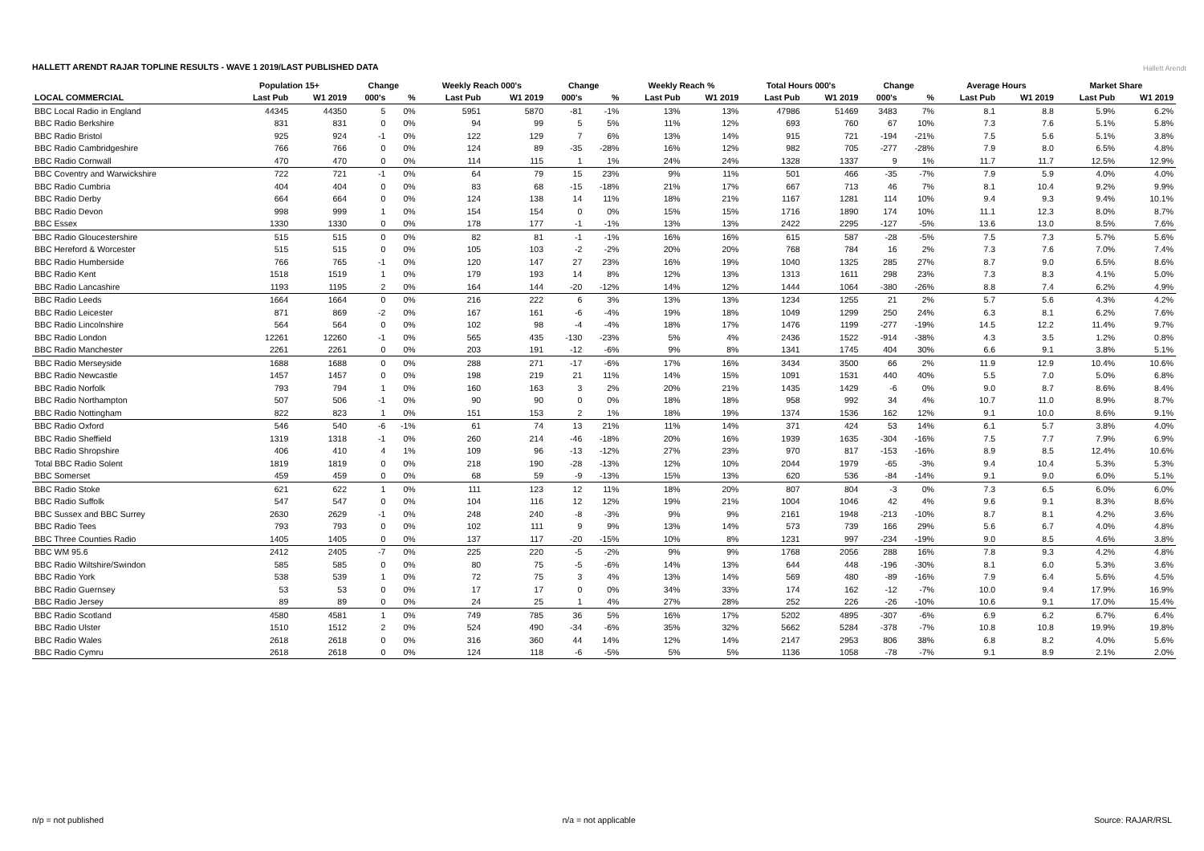HALLETT ARENDT RAJAR TOPLINE RESULTS - WAVE 1 2019/LAST PUBLISHED DATA
Hallett Arendt
| | Population 15+ | | Change | | Weekly Reach 000's | | Change | | Weekly Reach % | | Total Hours 000's | | Change | | Average Hours | | Market Share | |
| --- | --- | --- | --- | --- | --- | --- | --- | --- | --- | --- | --- | --- | --- | --- | --- | --- | --- | --- |
| LOCAL COMMERCIAL | Last Pub | W1 2019 | 000's | % | Last Pub | W1 2019 | 000's | % | Last Pub | W1 2019 | Last Pub | W1 2019 | 000's | % | Last Pub | W1 2019 | Last Pub | W1 2019 |
| BBC Local Radio in England | 44345 | 44350 | 5 | 0% | 5951 | 5870 | -81 | -1% | 13% | 13% | 47986 | 51469 | 3483 | 7% | 8.1 | 8.8 | 5.9% | 6.2% |
| BBC Radio Berkshire | 831 | 831 | 0 | 0% | 94 | 99 | 5 | 5% | 11% | 12% | 693 | 760 | 67 | 10% | 7.3 | 7.6 | 5.1% | 5.8% |
| BBC Radio Bristol | 925 | 924 | -1 | 0% | 122 | 129 | 7 | 6% | 13% | 14% | 915 | 721 | -194 | -21% | 7.5 | 5.6 | 5.1% | 3.8% |
| BBC Radio Cambridgeshire | 766 | 766 | 0 | 0% | 124 | 89 | -35 | -28% | 16% | 12% | 982 | 705 | -277 | -28% | 7.9 | 8.0 | 6.5% | 4.8% |
| BBC Radio Cornwall | 470 | 470 | 0 | 0% | 114 | 115 | 1 | 1% | 24% | 24% | 1328 | 1337 | 9 | 1% | 11.7 | 11.7 | 12.5% | 12.9% |
| BBC Coventry and Warwickshire | 722 | 721 | -1 | 0% | 64 | 79 | 15 | 23% | 9% | 11% | 501 | 466 | -35 | -7% | 7.9 | 5.9 | 4.0% | 4.0% |
| BBC Radio Cumbria | 404 | 404 | 0 | 0% | 83 | 68 | -15 | -18% | 21% | 17% | 667 | 713 | 46 | 7% | 8.1 | 10.4 | 9.2% | 9.9% |
| BBC Radio Derby | 664 | 664 | 0 | 0% | 124 | 138 | 14 | 11% | 18% | 21% | 1167 | 1281 | 114 | 10% | 9.4 | 9.3 | 9.4% | 10.1% |
| BBC Radio Devon | 998 | 999 | 1 | 0% | 154 | 154 | 0 | 0% | 15% | 15% | 1716 | 1890 | 174 | 10% | 11.1 | 12.3 | 8.0% | 8.7% |
| BBC Essex | 1330 | 1330 | 0 | 0% | 178 | 177 | -1 | -1% | 13% | 13% | 2422 | 2295 | -127 | -5% | 13.6 | 13.0 | 8.5% | 7.6% |
| BBC Radio Gloucestershire | 515 | 515 | 0 | 0% | 82 | 81 | -1 | -1% | 16% | 16% | 615 | 587 | -28 | -5% | 7.5 | 7.3 | 5.7% | 5.6% |
| BBC Hereford & Worcester | 515 | 515 | 0 | 0% | 105 | 103 | -2 | -2% | 20% | 20% | 768 | 784 | 16 | 2% | 7.3 | 7.6 | 7.0% | 7.4% |
| BBC Radio Humberside | 766 | 765 | -1 | 0% | 120 | 147 | 27 | 23% | 16% | 19% | 1040 | 1325 | 285 | 27% | 8.7 | 9.0 | 6.5% | 8.6% |
| BBC Radio Kent | 1518 | 1519 | 1 | 0% | 179 | 193 | 14 | 8% | 12% | 13% | 1313 | 1611 | 298 | 23% | 7.3 | 8.3 | 4.1% | 5.0% |
| BBC Radio Lancashire | 1193 | 1195 | 2 | 0% | 164 | 144 | -20 | -12% | 14% | 12% | 1444 | 1064 | -380 | -26% | 8.8 | 7.4 | 6.2% | 4.9% |
| BBC Radio Leeds | 1664 | 1664 | 0 | 0% | 216 | 222 | 6 | 3% | 13% | 13% | 1234 | 1255 | 21 | 2% | 5.7 | 5.6 | 4.3% | 4.2% |
| BBC Radio Leicester | 871 | 869 | -2 | 0% | 167 | 161 | -6 | -4% | 19% | 18% | 1049 | 1299 | 250 | 24% | 6.3 | 8.1 | 6.2% | 7.6% |
| BBC Radio Lincolnshire | 564 | 564 | 0 | 0% | 102 | 98 | -4 | -4% | 18% | 17% | 1476 | 1199 | -277 | -19% | 14.5 | 12.2 | 11.4% | 9.7% |
| BBC Radio London | 12261 | 12260 | -1 | 0% | 565 | 435 | -130 | -23% | 5% | 4% | 2436 | 1522 | -914 | -38% | 4.3 | 3.5 | 1.2% | 0.8% |
| BBC Radio Manchester | 2261 | 2261 | 0 | 0% | 203 | 191 | -12 | -6% | 9% | 8% | 1341 | 1745 | 404 | 30% | 6.6 | 9.1 | 3.8% | 5.1% |
| BBC Radio Merseyside | 1688 | 1688 | 0 | 0% | 288 | 271 | -17 | -6% | 17% | 16% | 3434 | 3500 | 66 | 2% | 11.9 | 12.9 | 10.4% | 10.6% |
| BBC Radio Newcastle | 1457 | 1457 | 0 | 0% | 198 | 219 | 21 | 11% | 14% | 15% | 1091 | 1531 | 440 | 40% | 5.5 | 7.0 | 5.0% | 6.8% |
| BBC Radio Norfolk | 793 | 794 | 1 | 0% | 160 | 163 | 3 | 2% | 20% | 21% | 1435 | 1429 | -6 | 0% | 9.0 | 8.7 | 8.6% | 8.4% |
| BBC Radio Northampton | 507 | 506 | -1 | 0% | 90 | 90 | 0 | 0% | 18% | 18% | 958 | 992 | 34 | 4% | 10.7 | 11.0 | 8.9% | 8.7% |
| BBC Radio Nottingham | 822 | 823 | 1 | 0% | 151 | 153 | 2 | 1% | 18% | 19% | 1374 | 1536 | 162 | 12% | 9.1 | 10.0 | 8.6% | 9.1% |
| BBC Radio Oxford | 546 | 540 | -6 | -1% | 61 | 74 | 13 | 21% | 11% | 14% | 371 | 424 | 53 | 14% | 6.1 | 5.7 | 3.8% | 4.0% |
| BBC Radio Sheffield | 1319 | 1318 | -1 | 0% | 260 | 214 | -46 | -18% | 20% | 16% | 1939 | 1635 | -304 | -16% | 7.5 | 7.7 | 7.9% | 6.9% |
| BBC Radio Shropshire | 406 | 410 | 4 | 1% | 109 | 96 | -13 | -12% | 27% | 23% | 970 | 817 | -153 | -16% | 8.9 | 8.5 | 12.4% | 10.6% |
| Total BBC Radio Solent | 1819 | 1819 | 0 | 0% | 218 | 190 | -28 | -13% | 12% | 10% | 2044 | 1979 | -65 | -3% | 9.4 | 10.4 | 5.3% | 5.3% |
| BBC Somerset | 459 | 459 | 0 | 0% | 68 | 59 | -9 | -13% | 15% | 13% | 620 | 536 | -84 | -14% | 9.1 | 9.0 | 6.0% | 5.1% |
| BBC Radio Stoke | 621 | 622 | 1 | 0% | 111 | 123 | 12 | 11% | 18% | 20% | 807 | 804 | -3 | 0% | 7.3 | 6.5 | 6.0% | 6.0% |
| BBC Radio Suffolk | 547 | 547 | 0 | 0% | 104 | 116 | 12 | 12% | 19% | 21% | 1004 | 1046 | 42 | 4% | 9.6 | 9.1 | 8.3% | 8.6% |
| BBC Sussex and BBC Surrey | 2630 | 2629 | -1 | 0% | 248 | 240 | -8 | -3% | 9% | 9% | 2161 | 1948 | -213 | -10% | 8.7 | 8.1 | 4.2% | 3.6% |
| BBC Radio Tees | 793 | 793 | 0 | 0% | 102 | 111 | 9 | 9% | 13% | 14% | 573 | 739 | 166 | 29% | 5.6 | 6.7 | 4.0% | 4.8% |
| BBC Three Counties Radio | 1405 | 1405 | 0 | 0% | 137 | 117 | -20 | -15% | 10% | 8% | 1231 | 997 | -234 | -19% | 9.0 | 8.5 | 4.6% | 3.8% |
| BBC WM 95.6 | 2412 | 2405 | -7 | 0% | 225 | 220 | -5 | -2% | 9% | 9% | 1768 | 2056 | 288 | 16% | 7.8 | 9.3 | 4.2% | 4.8% |
| BBC Radio Wiltshire/Swindon | 585 | 585 | 0 | 0% | 80 | 75 | -5 | -6% | 14% | 13% | 644 | 448 | -196 | -30% | 8.1 | 6.0 | 5.3% | 3.6% |
| BBC Radio York | 538 | 539 | 1 | 0% | 72 | 75 | 3 | 4% | 13% | 14% | 569 | 480 | -89 | -16% | 7.9 | 6.4 | 5.6% | 4.5% |
| BBC Radio Guernsey | 53 | 53 | 0 | 0% | 17 | 17 | 0 | 0% | 34% | 33% | 174 | 162 | -12 | -7% | 10.0 | 9.4 | 17.9% | 16.9% |
| BBC Radio Jersey | 89 | 89 | 0 | 0% | 24 | 25 | 1 | 4% | 27% | 28% | 252 | 226 | -26 | -10% | 10.6 | 9.1 | 17.0% | 15.4% |
| BBC Radio Scotland | 4580 | 4581 | 1 | 0% | 749 | 785 | 36 | 5% | 16% | 17% | 5202 | 4895 | -307 | -6% | 6.9 | 6.2 | 6.7% | 6.4% |
| BBC Radio Ulster | 1510 | 1512 | 2 | 0% | 524 | 490 | -34 | -6% | 35% | 32% | 5662 | 5284 | -378 | -7% | 10.8 | 10.8 | 19.9% | 19.8% |
| BBC Radio Wales | 2618 | 2618 | 0 | 0% | 316 | 360 | 44 | 14% | 12% | 14% | 2147 | 2953 | 806 | 38% | 6.8 | 8.2 | 4.0% | 5.6% |
| BBC Radio Cymru | 2618 | 2618 | 0 | 0% | 124 | 118 | -6 | -5% | 5% | 5% | 1136 | 1058 | -78 | -7% | 9.1 | 8.9 | 2.1% | 2.0% |
n/p = not published n/a = not applicable Source: RAJAR/RSL